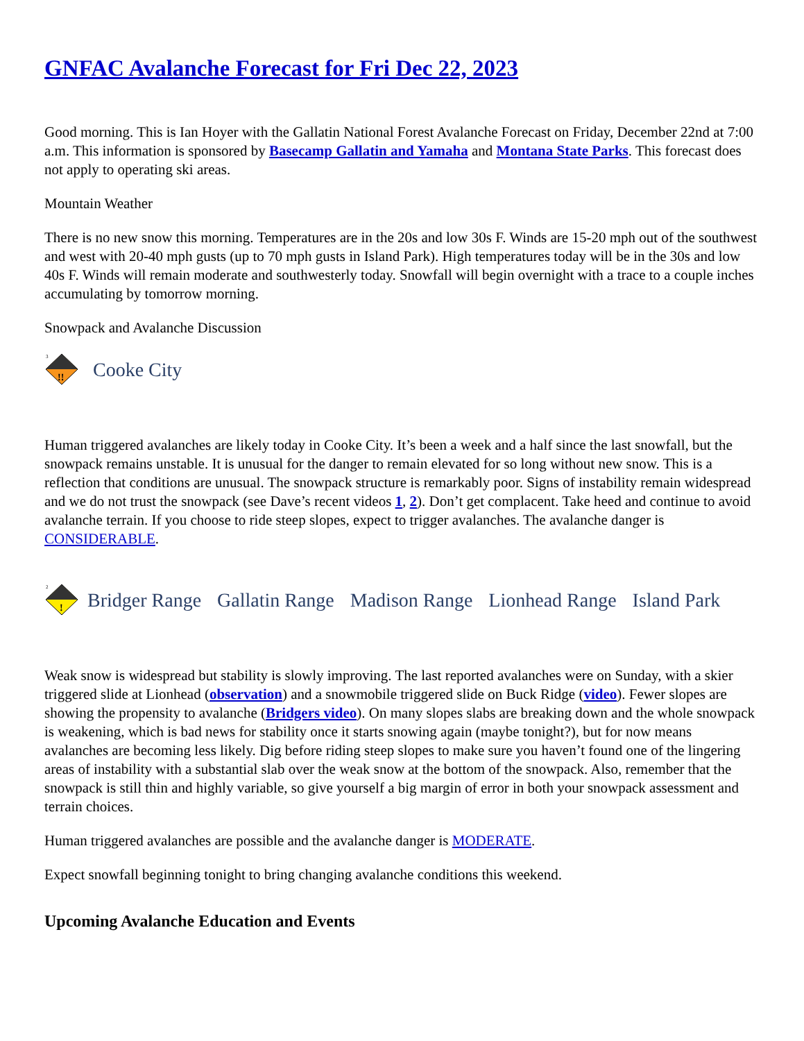GNFAC Avalanche Forecast for Fri Dec 22, 2023
Good morning. This is Ian Hoyer with the Gallatin National Forest Avalanche Forecast on Friday, December 22nd at 7:00 a.m. This information is sponsored by Basecamp Gallatin and Yamaha and Montana State Parks. This forecast does not apply to operating ski areas.
Mountain Weather
There is no new snow this morning. Temperatures are in the 20s and low 30s F. Winds are 15-20 mph out of the southwest and west with 20-40 mph gusts (up to 70 mph gusts in Island Park). High temperatures today will be in the 30s and low 40s F. Winds will remain moderate and southwesterly today. Snowfall will begin overnight with a trace to a couple inches accumulating by tomorrow morning.
Snowpack and Avalanche Discussion
3
!!
Cooke City
Human triggered avalanches are likely today in Cooke City. It’s been a week and a half since the last snowfall, but the snowpack remains unstable. It is unusual for the danger to remain elevated for so long without new snow. This is a reflection that conditions are unusual. The snowpack structure is remarkably poor. Signs of instability remain widespread and we do not trust the snowpack (see Dave’s recent videos 1, 2). Don’t get complacent. Take heed and continue to avoid avalanche terrain. If you choose to ride steep slopes, expect to trigger avalanches. The avalanche danger is CONSIDERABLE.
2
!
Bridger Range Gallatin Range Madison Range Lionhead Range Island Park
Weak snow is widespread but stability is slowly improving. The last reported avalanches were on Sunday, with a skier triggered slide at Lionhead (observation) and a snowmobile triggered slide on Buck Ridge (video). Fewer slopes are showing the propensity to avalanche (Bridgers video). On many slopes slabs are breaking down and the whole snowpack is weakening, which is bad news for stability once it starts snowing again (maybe tonight?), but for now means avalanches are becoming less likely. Dig before riding steep slopes to make sure you haven’t found one of the lingering areas of instability with a substantial slab over the weak snow at the bottom of the snowpack. Also, remember that the snowpack is still thin and highly variable, so give yourself a big margin of error in both your snowpack assessment and terrain choices.
Human triggered avalanches are possible and the avalanche danger is MODERATE.
Expect snowfall beginning tonight to bring changing avalanche conditions this weekend.
Upcoming Avalanche Education and Events